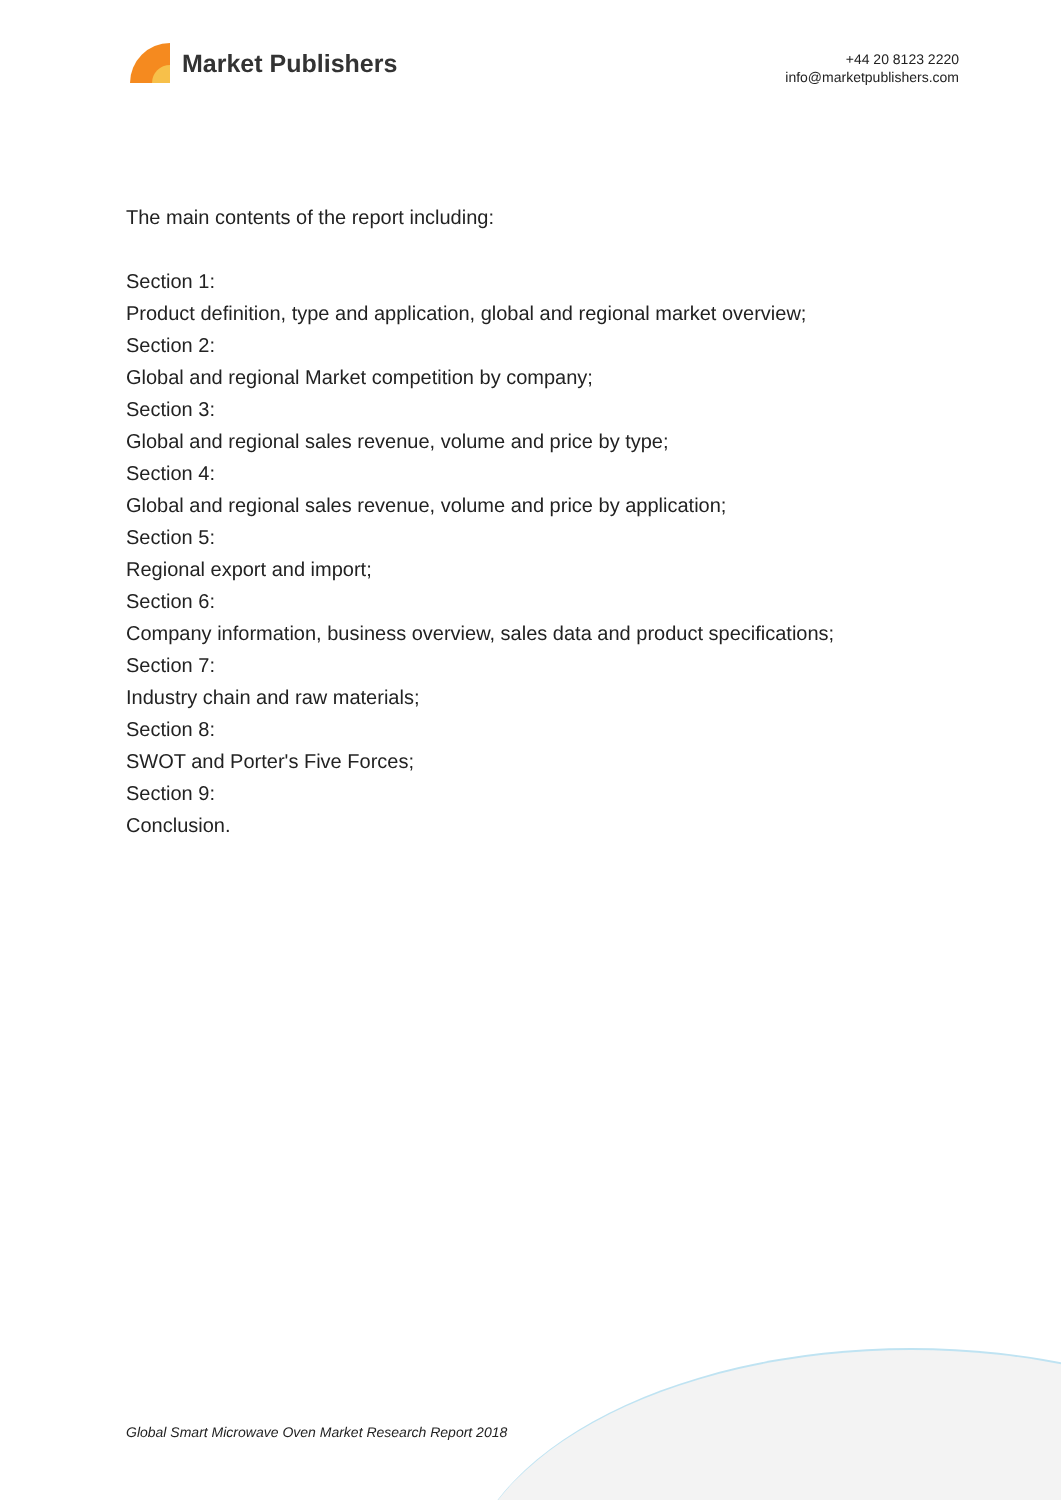Market Publishers
+44 20 8123 2220
info@marketpublishers.com
The main contents of the report including:
Section 1:
Product definition, type and application, global and regional market overview;
Section 2:
Global and regional Market competition by company;
Section 3:
Global and regional sales revenue, volume and price by type;
Section 4:
Global and regional sales revenue, volume and price by application;
Section 5:
Regional export and import;
Section 6:
Company information, business overview, sales data and product specifications;
Section 7:
Industry chain and raw materials;
Section 8:
SWOT and Porter's Five Forces;
Section 9:
Conclusion.
Global Smart Microwave Oven Market Research Report 2018